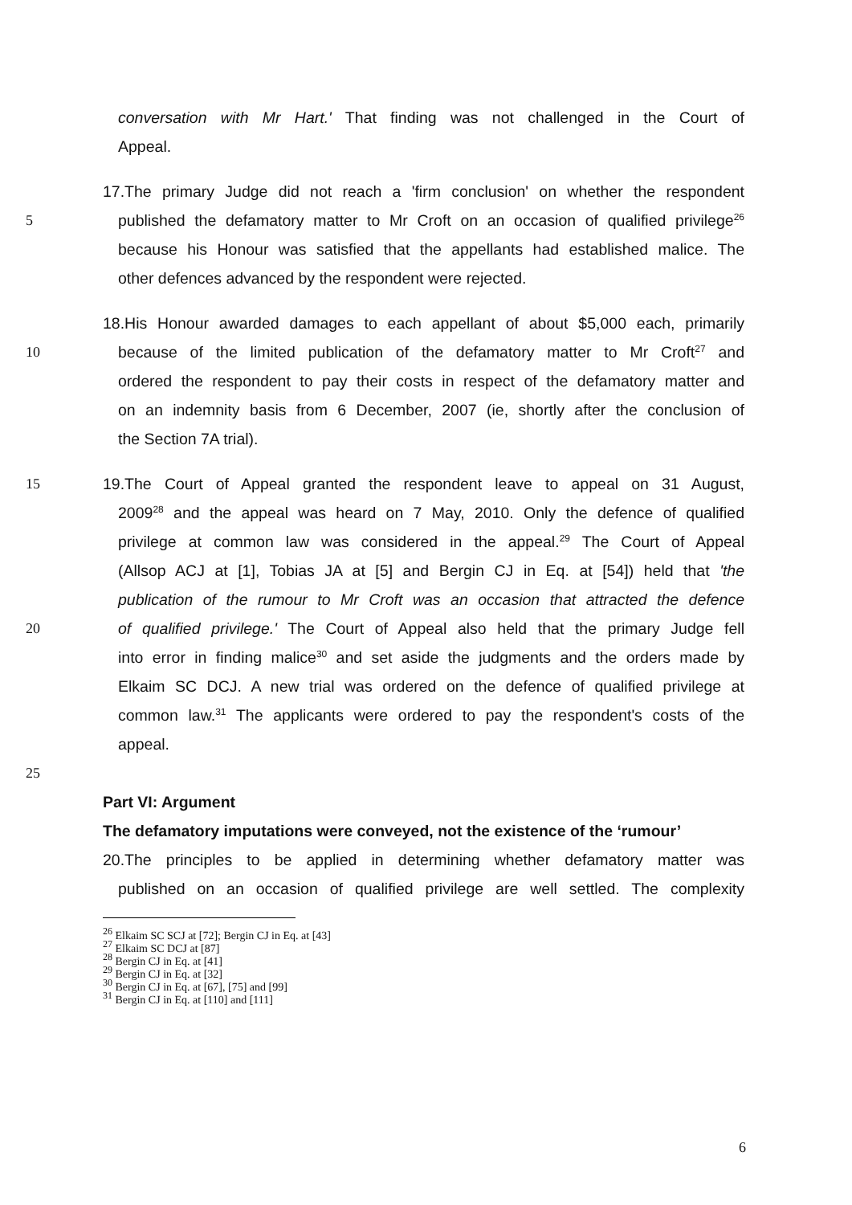conversation with Mr Hart.' That finding was not challenged in the Court of
Appeal.
17.The primary Judge did not reach a 'firm conclusion' on whether the respondent
5
published the defamatory matter to Mr Croft on an occasion of qualified privilege<sup>26</sup>
because his Honour was satisfied that the appellants had established malice. The
other defences advanced by the respondent were rejected.
18.His Honour awarded damages to each appellant of about $5,000 each, primarily
10
because of the limited publication of the defamatory matter to Mr Croft<sup>27</sup> and
ordered the respondent to pay their costs in respect of the defamatory matter and
on an indemnity basis from 6 December, 2007 (ie, shortly after the conclusion of
the Section 7A trial).
15
19.The Court of Appeal granted the respondent leave to appeal on 31 August,
2009<sup>28</sup> and the appeal was heard on 7 May, 2010. Only the defence of qualified
privilege at common law was considered in the appeal.<sup>29</sup> The Court of Appeal
(Allsop ACJ at [1], Tobias JA at [5] and Bergin CJ in Eq. at [54]) held that 'the
publication of the rumour to Mr Croft was an occasion that attracted the defence
20
of qualified privilege.' The Court of Appeal also held that the primary Judge fell
into error in finding malice<sup>30</sup> and set aside the judgments and the orders made by
Elkaim SC DCJ. A new trial was ordered on the defence of qualified privilege at
common law.<sup>31</sup> The applicants were ordered to pay the respondent's costs of the
appeal.
25
Part VI: Argument
The defamatory imputations were conveyed, not the existence of the ‘rumour’
20.The principles to be applied in determining whether defamatory matter was
published on an occasion of qualified privilege are well settled. The complexity
<sup>26</sup> Elkaim SC SCJ at [72]; Bergin CJ in Eq. at [43]
<sup>27</sup> Elkaim SC DCJ at [87]
<sup>28</sup> Bergin CJ in Eq. at [41]
<sup>29</sup> Bergin CJ in Eq. at [32]
<sup>30</sup> Bergin CJ in Eq. at [67], [75] and [99]
<sup>31</sup> Bergin CJ in Eq. at [110] and [111]
6